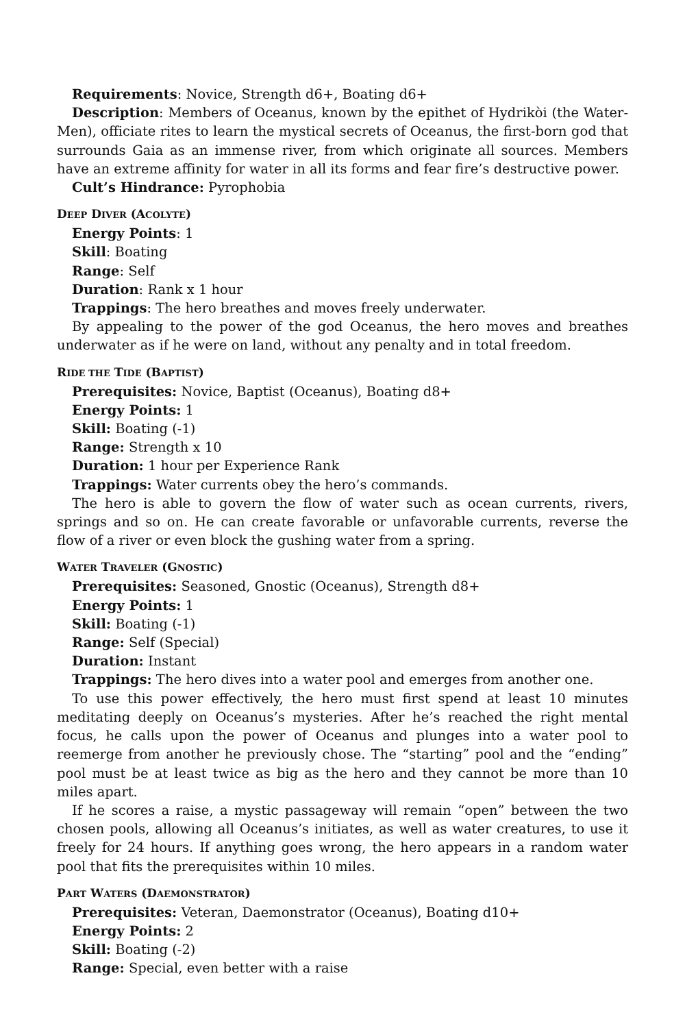Requirements: Novice, Strength d6+, Boating d6+
Description: Members of Oceanus, known by the epithet of Hydrikòi (the Water-Men), officiate rites to learn the mystical secrets of Oceanus, the first-born god that surrounds Gaia as an immense river, from which originate all sources. Members have an extreme affinity for water in all its forms and fear fire’s destructive power.
Cult’s Hindrance: Pyrophobia
DEEP DIVER (ACOLYTE)
Energy Points: 1
Skill: Boating
Range: Self
Duration: Rank x 1 hour
Trappings: The hero breathes and moves freely underwater.
By appealing to the power of the god Oceanus, the hero moves and breathes underwater as if he were on land, without any penalty and in total freedom.
RIDE THE TIDE (BAPTIST)
Prerequisites: Novice, Baptist (Oceanus), Boating d8+
Energy Points: 1
Skill: Boating (-1)
Range: Strength x 10
Duration: 1 hour per Experience Rank
Trappings: Water currents obey the hero’s commands.
The hero is able to govern the flow of water such as ocean currents, rivers, springs and so on. He can create favorable or unfavorable currents, reverse the flow of a river or even block the gushing water from a spring.
WATER TRAVELER (GNOSTIC)
Prerequisites: Seasoned, Gnostic (Oceanus), Strength d8+
Energy Points: 1
Skill: Boating (-1)
Range: Self (Special)
Duration: Instant
Trappings: The hero dives into a water pool and emerges from another one.
To use this power effectively, the hero must first spend at least 10 minutes meditating deeply on Oceanus’s mysteries. After he’s reached the right mental focus, he calls upon the power of Oceanus and plunges into a water pool to reemerge from another he previously chose. The “starting” pool and the “ending” pool must be at least twice as big as the hero and they cannot be more than 10 miles apart.
If he scores a raise, a mystic passageway will remain “open” between the two chosen pools, allowing all Oceanus’s initiates, as well as water creatures, to use it freely for 24 hours. If anything goes wrong, the hero appears in a random water pool that fits the prerequisites within 10 miles.
PART WATERS (DAEMONSTRATOR)
Prerequisites: Veteran, Daemonstrator (Oceanus), Boating d10+
Energy Points: 2
Skill: Boating (-2)
Range: Special, even better with a raise